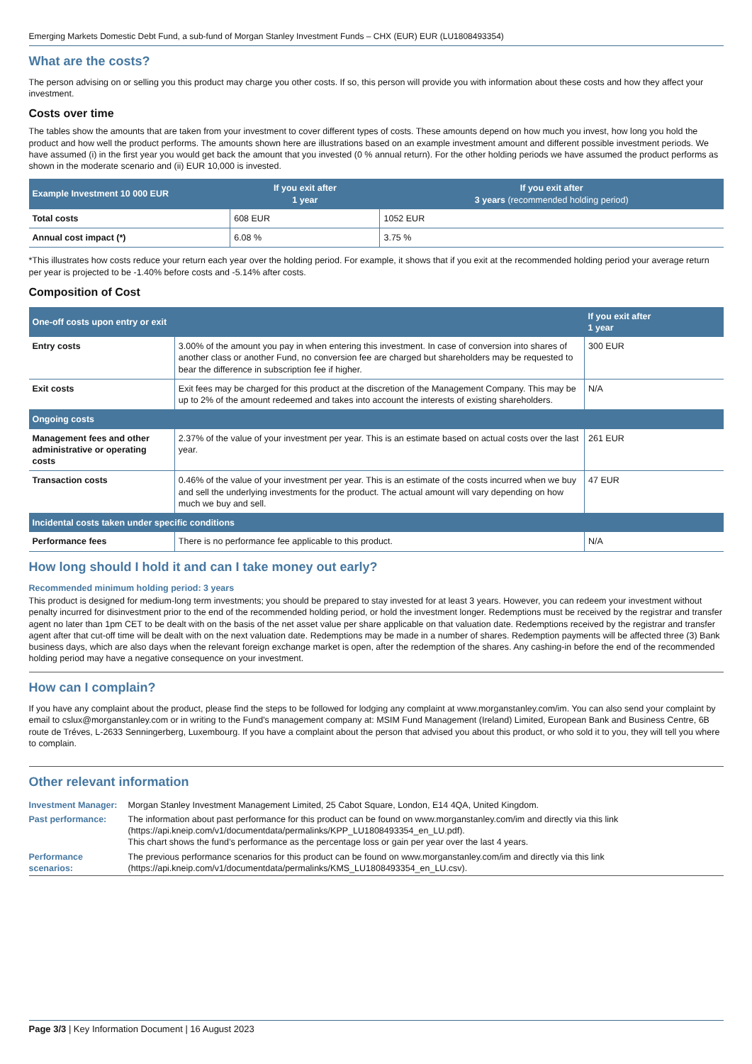Emerging Markets Domestic Debt Fund, a sub-fund of Morgan Stanley Investment Funds – CHX (EUR) EUR (LU1808493354)
What are the costs?
The person advising on or selling you this product may charge you other costs. If so, this person will provide you with information about these costs and how they affect your investment.
Costs over time
The tables show the amounts that are taken from your investment to cover different types of costs. These amounts depend on how much you invest, how long you hold the product and how well the product performs. The amounts shown here are illustrations based on an example investment amount and different possible investment periods. We have assumed (i) in the first year you would get back the amount that you invested (0 % annual return). For the other holding periods we have assumed the product performs as shown in the moderate scenario and (ii) EUR 10,000 is invested.
| Example Investment 10 000 EUR | If you exit after 1 year | If you exit after 3 years (recommended holding period) |
| --- | --- | --- |
| Total costs | 608 EUR | 1052 EUR |
| Annual cost impact (*) | 6.08 % | 3.75 % |
*This illustrates how costs reduce your return each year over the holding period. For example, it shows that if you exit at the recommended holding period your average return per year is projected to be -1.40% before costs and -5.14% after costs.
Composition of Cost
| One-off costs upon entry or exit | | If you exit after 1 year |
| --- | --- | --- |
| Entry costs | 3.00% of the amount you pay in when entering this investment. In case of conversion into shares of another class or another Fund, no conversion fee are charged but shareholders may be requested to bear the difference in subscription fee if higher. | 300 EUR |
| Exit costs | Exit fees may be charged for this product at the discretion of the Management Company. This may be up to 2% of the amount redeemed and takes into account the interests of existing shareholders. | N/A |
| Ongoing costs | | |
| Management fees and other administrative or operating costs | 2.37% of the value of your investment per year. This is an estimate based on actual costs over the last year. | 261 EUR |
| Transaction costs | 0.46% of the value of your investment per year. This is an estimate of the costs incurred when we buy and sell the underlying investments for the product. The actual amount will vary depending on how much we buy and sell. | 47 EUR |
| Incidental costs taken under specific conditions | | |
| Performance fees | There is no performance fee applicable to this product. | N/A |
How long should I hold it and can I take money out early?
Recommended minimum holding period: 3 years
This product is designed for medium-long term investments; you should be prepared to stay invested for at least 3 years. However, you can redeem your investment without penalty incurred for disinvestment prior to the end of the recommended holding period, or hold the investment longer. Redemptions must be received by the registrar and transfer agent no later than 1pm CET to be dealt with on the basis of the net asset value per share applicable on that valuation date. Redemptions received by the registrar and transfer agent after that cut-off time will be dealt with on the next valuation date. Redemptions may be made in a number of shares. Redemption payments will be affected three (3) Bank business days, which are also days when the relevant foreign exchange market is open, after the redemption of the shares. Any cashing-in before the end of the recommended holding period may have a negative consequence on your investment.
How can I complain?
If you have any complaint about the product, please find the steps to be followed for lodging any complaint at www.morganstanley.com/im. You can also send your complaint by email to cslux@morganstanley.com or in writing to the Fund's management company at: MSIM Fund Management (Ireland) Limited, European Bank and Business Centre, 6B route de Tréves, L-2633 Senningerberg, Luxembourg. If you have a complaint about the person that advised you about this product, or who sold it to you, they will tell you where to complain.
Other relevant information
| Investment Manager: | Morgan Stanley Investment Management Limited, 25 Cabot Square, London, E14 4QA, United Kingdom. |
| Past performance: | The information about past performance for this product can be found on www.morganstanley.com/im and directly via this link (https://api.kneip.com/v1/documentdata/permalinks/KPP_LU1808493354_en_LU.pdf). This chart shows the fund’s performance as the percentage loss or gain per year over the last 4 years. |
| Performance scenarios: | The previous performance scenarios for this product can be found on www.morganstanley.com/im and directly via this link (https://api.kneip.com/v1/documentdata/permalinks/KMS_LU1808493354_en_LU.csv). |
Page 3/3 | Key Information Document | 16 August 2023